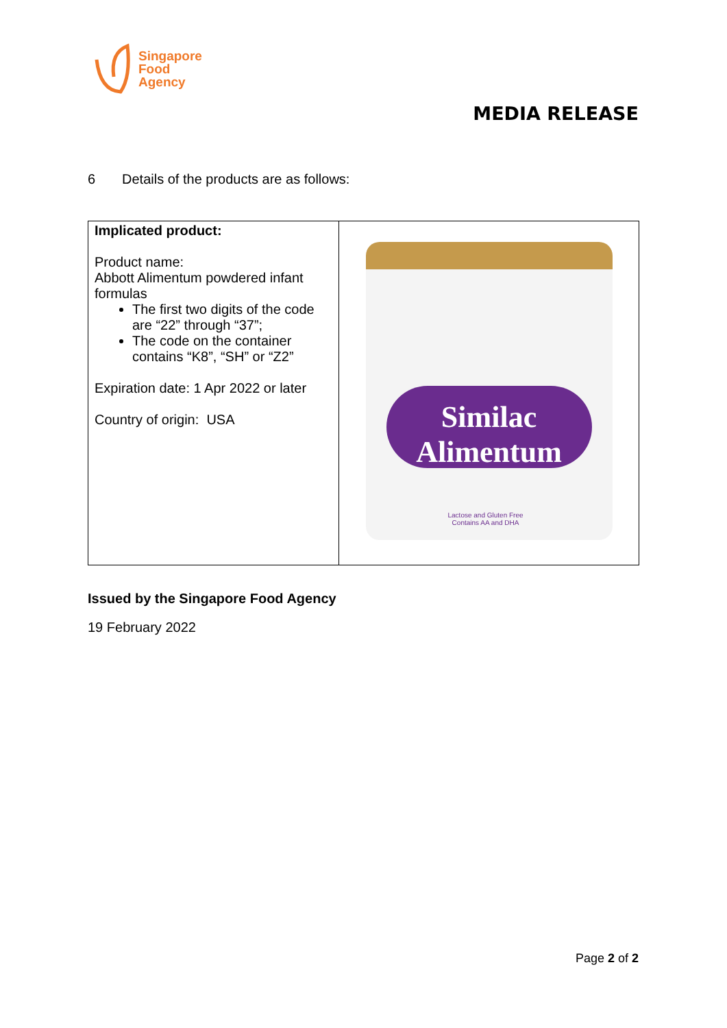Singapore
Food
Agency
MEDIA RELEASE
6 Details of the products are as follows:
| Implicated product: Product name: Abbott Alimentum powdered infant formulas The first two digits of the code are “22” through “37”; The code on the container contains “K8”, “SH” or “Z2” Expiration date: 1 Apr 2022 or later Country of origin: USA | Similac Alimentum Lactose and Gluten Free Contains AA and DHA |
Issued by the Singapore Food Agency
19 February 2022
Page 2 of 2